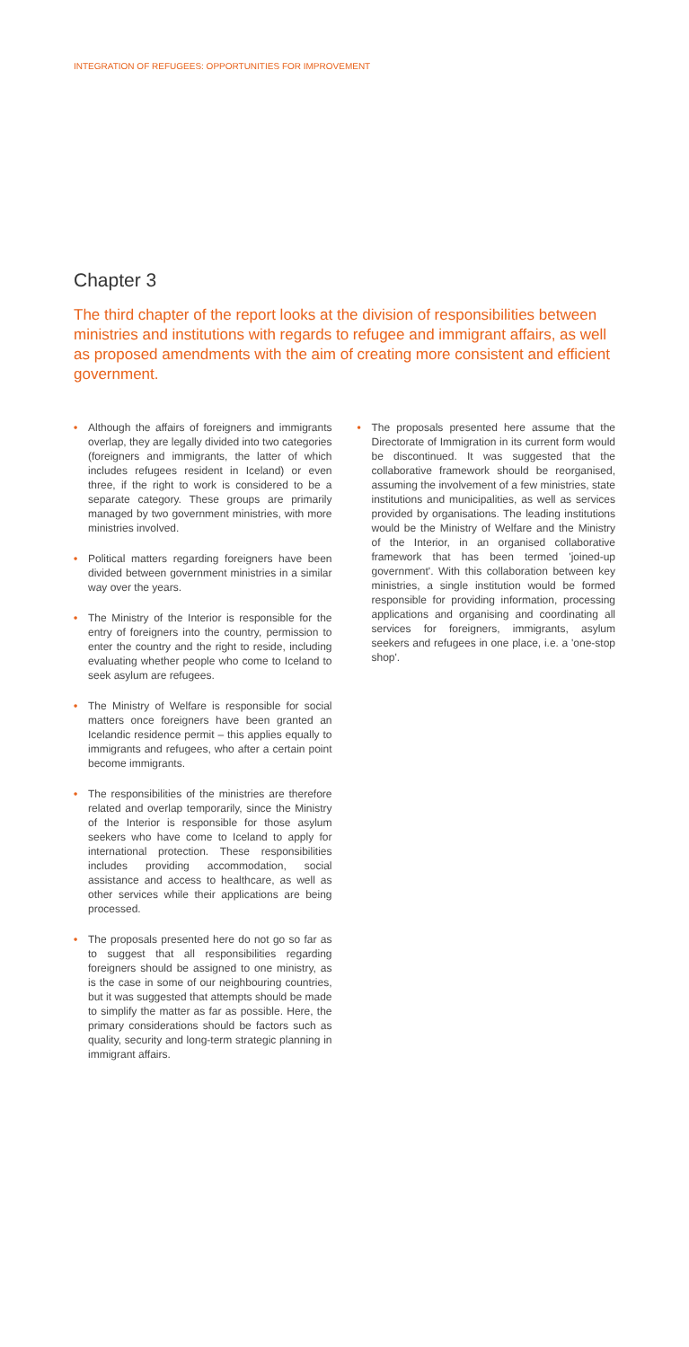INTEGRATION OF REFUGEES: OPPORTUNITIES FOR IMPROVEMENT
Chapter 3
The third chapter of the report looks at the division of responsibilities between ministries and institutions with regards to refugee and immigrant affairs, as well as proposed amendments with the aim of creating more consistent and efficient government.
• Although the affairs of foreigners and immigrants overlap, they are legally divided into two categories (foreigners and immigrants, the latter of which includes refugees resident in Iceland) or even three, if the right to work is considered to be a separate category. These groups are primarily managed by two government ministries, with more ministries involved.
• Political matters regarding foreigners have been divided between government ministries in a similar way over the years.
• The Ministry of the Interior is responsible for the entry of foreigners into the country, permission to enter the country and the right to reside, including evaluating whether people who come to Iceland to seek asylum are refugees.
• The Ministry of Welfare is responsible for social matters once foreigners have been granted an Icelandic residence permit – this applies equally to immigrants and refugees, who after a certain point become immigrants.
• The responsibilities of the ministries are therefore related and overlap temporarily, since the Ministry of the Interior is responsible for those asylum seekers who have come to Iceland to apply for international protection. These responsibilities includes providing accommodation, social assistance and access to healthcare, as well as other services while their applications are being processed.
• The proposals presented here do not go so far as to suggest that all responsibilities regarding foreigners should be assigned to one ministry, as is the case in some of our neighbouring countries, but it was suggested that attempts should be made to simplify the matter as far as possible. Here, the primary considerations should be factors such as quality, security and long-term strategic planning in immigrant affairs.
• The proposals presented here assume that the Directorate of Immigration in its current form would be discontinued. It was suggested that the collaborative framework should be reorganised, assuming the involvement of a few ministries, state institutions and municipalities, as well as services provided by organisations. The leading institutions would be the Ministry of Welfare and the Ministry of the Interior, in an organised collaborative framework that has been termed 'joined-up government'. With this collaboration between key ministries, a single institution would be formed responsible for providing information, processing applications and organising and coordinating all services for foreigners, immigrants, asylum seekers and refugees in one place, i.e. a 'one-stop shop'.